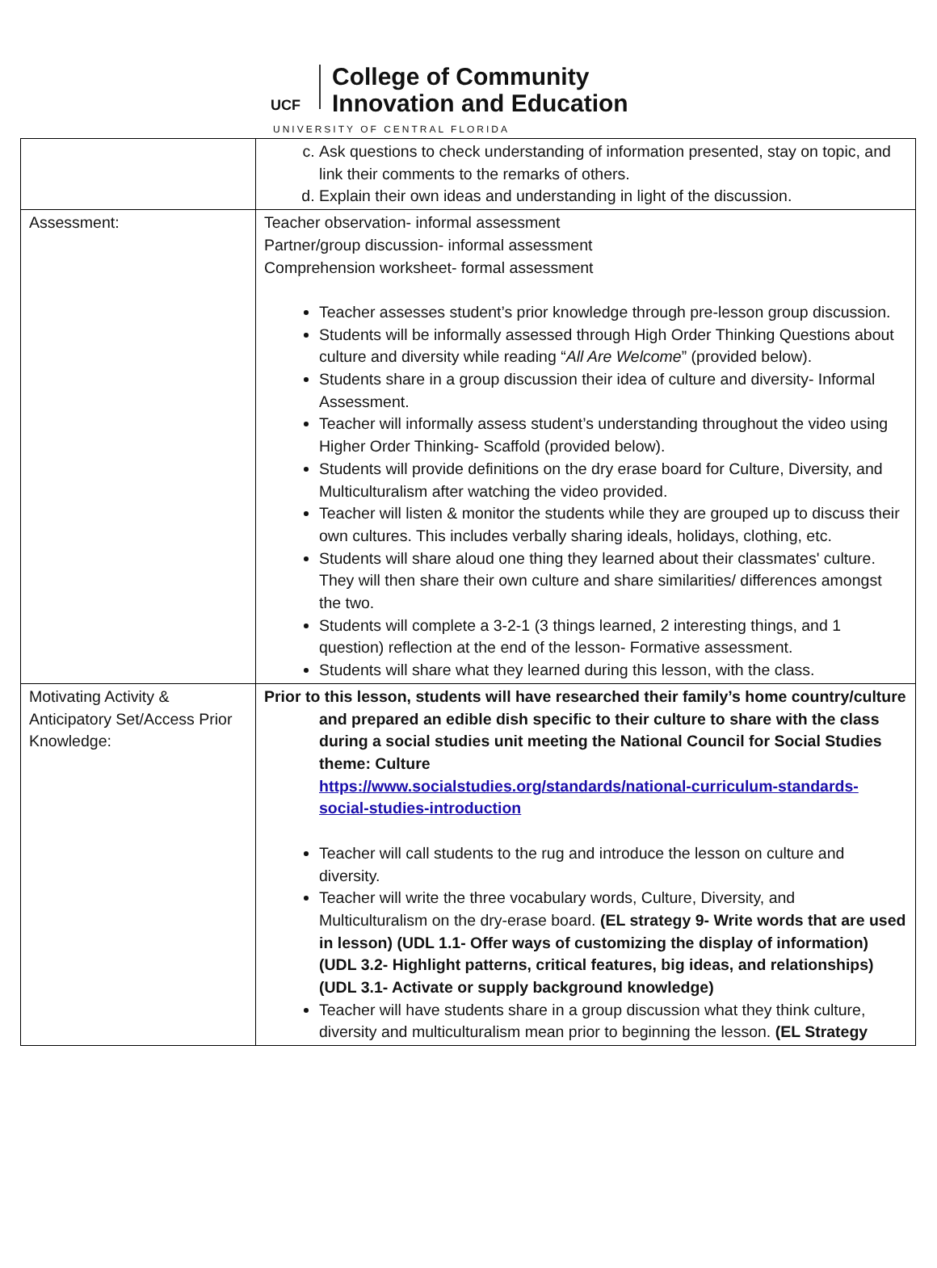UCF
College of Community
Innovation and Education
UNIVERSITY OF CENTRAL FLORIDA
| | c. Ask questions to check understanding of information presented, stay on topic, and link their comments to the remarks of others. d. Explain their own ideas and understanding in light of the discussion. |
| Assessment: | Teacher observation- informal assessment Partner/group discussion- informal assessment Comprehension worksheet- formal assessment Teacher assesses student’s prior knowledge through pre-lesson group discussion. Students will be informally assessed through High Order Thinking Questions about culture and diversity while reading “ All Are Welcome ” (provided below). Students share in a group discussion their idea of culture and diversity- Informal Assessment. Teacher will informally assess student’s understanding throughout the video using Higher Order Thinking- Scaffold (provided below). Students will provide definitions on the dry erase board for Culture, Diversity, and Multiculturalism after watching the video provided. Teacher will listen & monitor the students while they are grouped up to discuss their own cultures. This includes verbally sharing ideals, holidays, clothing, etc. Students will share aloud one thing they learned about their classmates' culture. They will then share their own culture and share similarities/ differences amongst the two. Students will complete a 3-2-1 (3 things learned, 2 interesting things, and 1 question) reflection at the end of the lesson- Formative assessment. Students will share what they learned during this lesson, with the class. |
| Motivating Activity & Anticipatory Set/Access Prior Knowledge: | Prior to this lesson, students will have researched their family’s home country/culture and prepared an edible dish specific to their culture to share with the class during a social studies unit meeting the National Council for Social Studies theme: Culture https://www.socialstudies.org/standards/national-curriculum-standards-social-studies-introduction Teacher will call students to the rug and introduce the lesson on culture and diversity. Teacher will write the three vocabulary words, Culture, Diversity, and Multiculturalism on the dry-erase board. (EL strategy 9- Write words that are used in lesson) (UDL 1.1- Offer ways of customizing the display of information) (UDL 3.2- Highlight patterns, critical features, big ideas, and relationships) (UDL 3.1- Activate or supply background knowledge) Teacher will have students share in a group discussion what they think culture, diversity and multiculturalism mean prior to beginning the lesson. (EL Strategy |